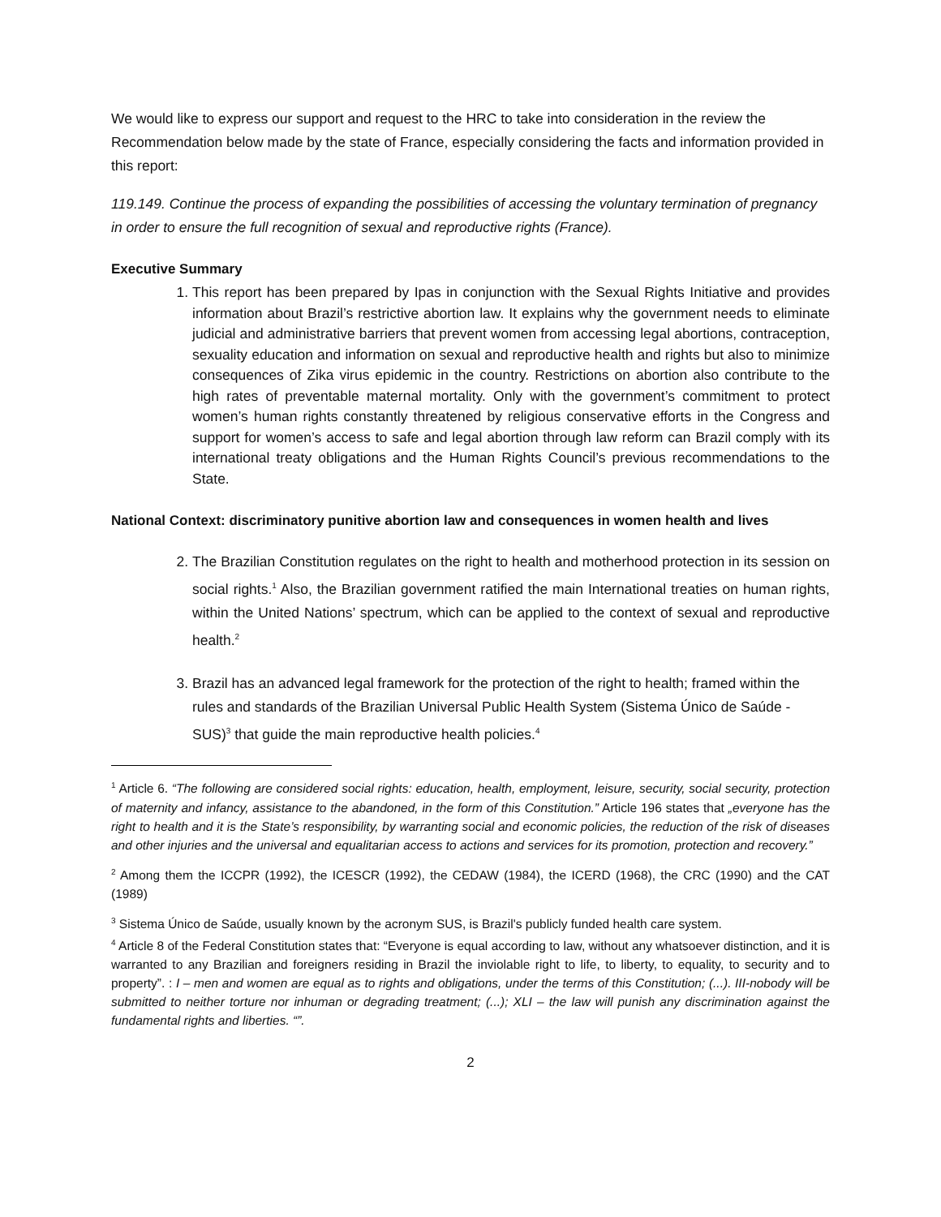We would like to express our support and request to the HRC to take into consideration in the review the Recommendation below made by the state of France, especially considering the facts and information provided in this report:
119.149. Continue the process of expanding the possibilities of accessing the voluntary termination of pregnancy in order to ensure the full recognition of sexual and reproductive rights (France).
Executive Summary
1. This report has been prepared by Ipas in conjunction with the Sexual Rights Initiative and provides information about Brazil’s restrictive abortion law. It explains why the government needs to eliminate judicial and administrative barriers that prevent women from accessing legal abortions, contraception, sexuality education and information on sexual and reproductive health and rights but also to minimize consequences of Zika virus epidemic in the country. Restrictions on abortion also contribute to the high rates of preventable maternal mortality. Only with the government’s commitment to protect women’s human rights constantly threatened by religious conservative efforts in the Congress and support for women’s access to safe and legal abortion through law reform can Brazil comply with its international treaty obligations and the Human Rights Council’s previous recommendations to the State.
National Context: discriminatory punitive abortion law and consequences in women health and lives
2. The Brazilian Constitution regulates on the right to health and motherhood protection in its session on social rights.<sup>1</sup> Also, the Brazilian government ratified the main International treaties on human rights, within the United Nations’ spectrum, which can be applied to the context of sexual and reproductive health.<sup>2</sup>
3. Brazil has an advanced legal framework for the protection of the right to health; framed within the rules and standards of the Brazilian Universal Public Health System (Sistema Único de Saúde - SUS)<sup>3</sup> that guide the main reproductive health policies.<sup>4</sup>
<sup>1</sup> Article 6. “The following are considered social rights: education, health, employment, leisure, security, social security, protection of maternity and infancy, assistance to the abandoned, in the form of this Constitution.” Article 196 states that „everyone has the right to health and it is the State’s responsibility, by warranting social and economic policies, the reduction of the risk of diseases and other injuries and the universal and equalitarian access to actions and services for its promotion, protection and recovery.”
<sup>2</sup> Among them the ICCPR (1992), the ICESCR (1992), the CEDAW (1984), the ICERD (1968), the CRC (1990) and the CAT (1989)
<sup>3</sup> Sistema Único de Saúde, usually known by the acronym SUS, is Brazil's publicly funded health care system.
<sup>4</sup> Article 8 of the Federal Constitution states that: “Everyone is equal according to law, without any whatsoever distinction, and it is warranted to any Brazilian and foreigners residing in Brazil the inviolable right to life, to liberty, to equality, to security and to property”. : I – men and women are equal as to rights and obligations, under the terms of this Constitution; (...). III-nobody will be submitted to neither torture nor inhuman or degrading treatment; (...); XLI – the law will punish any discrimination against the fundamental rights and liberties. “”.
2